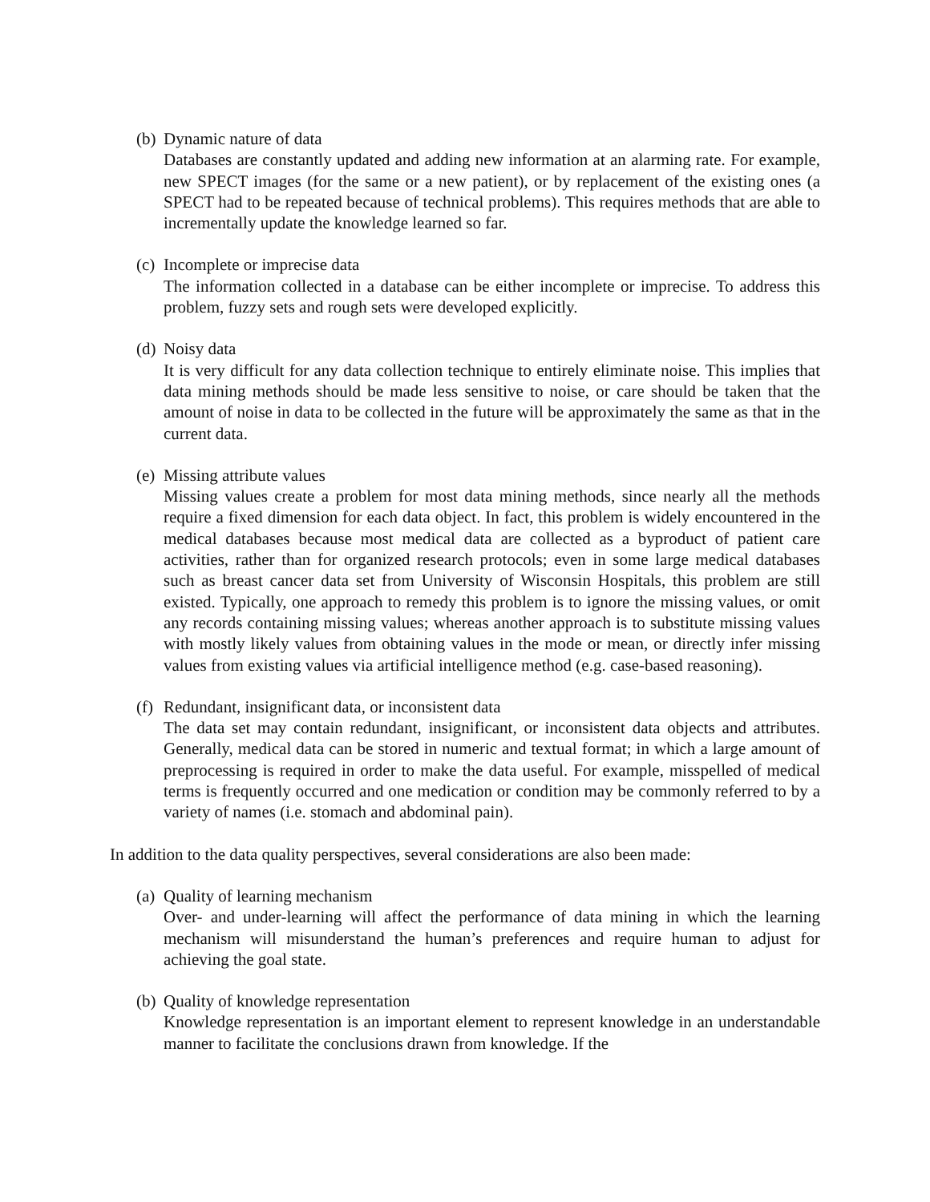(b) Dynamic nature of data
Databases are constantly updated and adding new information at an alarming rate. For example, new SPECT images (for the same or a new patient), or by replacement of the existing ones (a SPECT had to be repeated because of technical problems). This requires methods that are able to incrementally update the knowledge learned so far.
(c) Incomplete or imprecise data
The information collected in a database can be either incomplete or imprecise. To address this problem, fuzzy sets and rough sets were developed explicitly.
(d) Noisy data
It is very difficult for any data collection technique to entirely eliminate noise. This implies that data mining methods should be made less sensitive to noise, or care should be taken that the amount of noise in data to be collected in the future will be approximately the same as that in the current data.
(e) Missing attribute values
Missing values create a problem for most data mining methods, since nearly all the methods require a fixed dimension for each data object. In fact, this problem is widely encountered in the medical databases because most medical data are collected as a byproduct of patient care activities, rather than for organized research protocols; even in some large medical databases such as breast cancer data set from University of Wisconsin Hospitals, this problem are still existed. Typically, one approach to remedy this problem is to ignore the missing values, or omit any records containing missing values; whereas another approach is to substitute missing values with mostly likely values from obtaining values in the mode or mean, or directly infer missing values from existing values via artificial intelligence method (e.g. case-based reasoning).
(f) Redundant, insignificant data, or inconsistent data
The data set may contain redundant, insignificant, or inconsistent data objects and attributes. Generally, medical data can be stored in numeric and textual format; in which a large amount of preprocessing is required in order to make the data useful. For example, misspelled of medical terms is frequently occurred and one medication or condition may be commonly referred to by a variety of names (i.e. stomach and abdominal pain).
In addition to the data quality perspectives, several considerations are also been made:
(a) Quality of learning mechanism
Over- and under-learning will affect the performance of data mining in which the learning mechanism will misunderstand the human’s preferences and require human to adjust for achieving the goal state.
(b) Quality of knowledge representation
Knowledge representation is an important element to represent knowledge in an understandable manner to facilitate the conclusions drawn from knowledge. If the